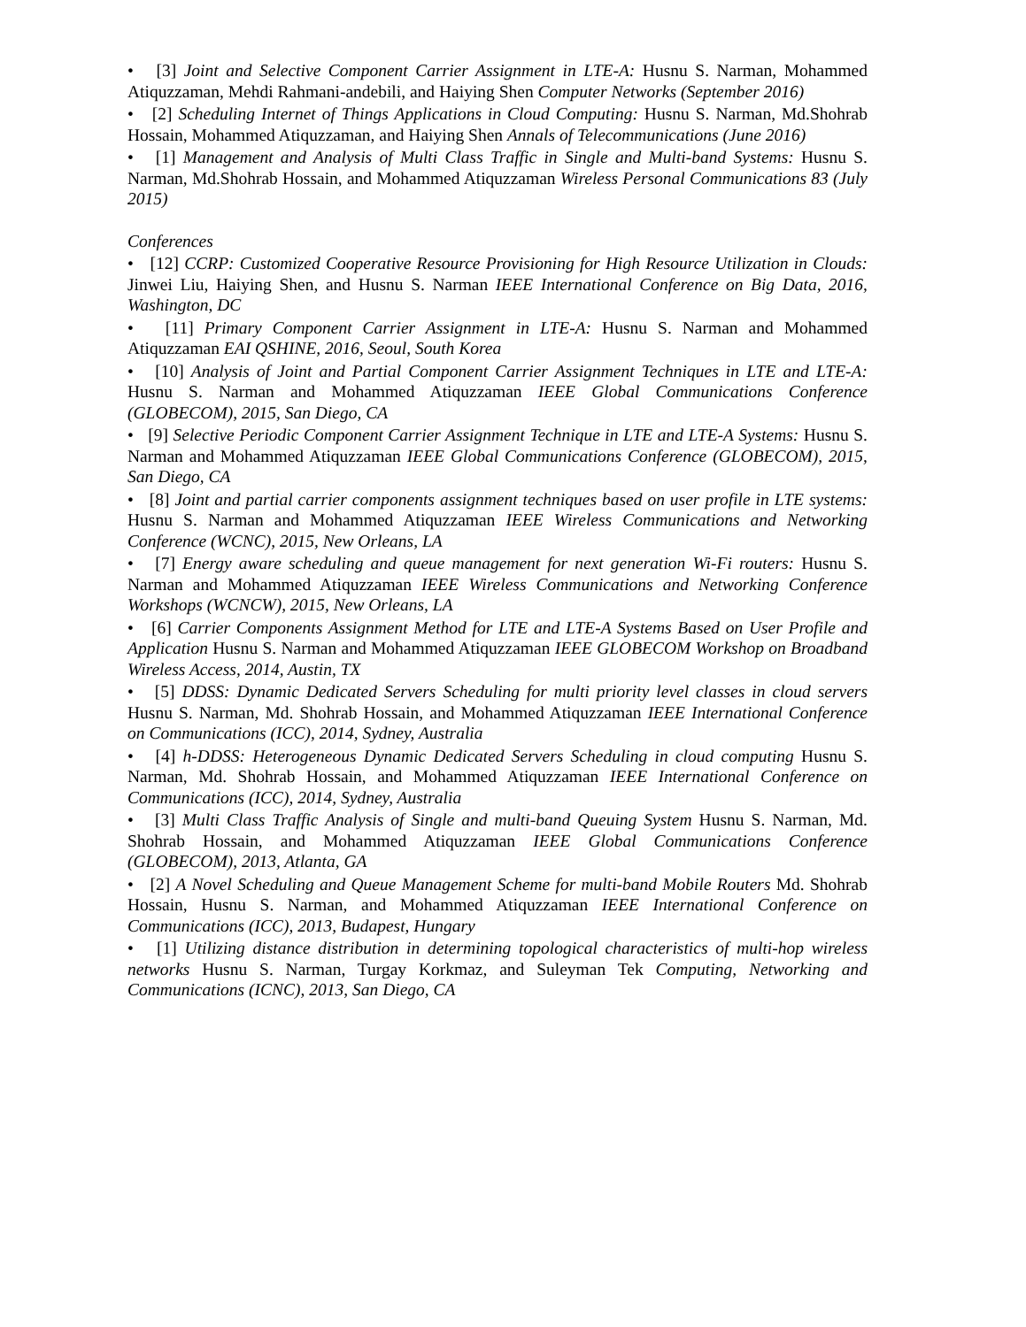• [3] Joint and Selective Component Carrier Assignment in LTE-A: Husnu S. Narman, Mohammed Atiquzzaman, Mehdi Rahmani-andebili, and Haiying Shen Computer Networks (September 2016)
• [2] Scheduling Internet of Things Applications in Cloud Computing: Husnu S. Narman, Md.Shohrab Hossain, Mohammed Atiquzzaman, and Haiying Shen Annals of Telecommunications (June 2016)
• [1] Management and Analysis of Multi Class Traffic in Single and Multi-band Systems: Husnu S. Narman, Md.Shohrab Hossain, and Mohammed Atiquzzaman Wireless Personal Communications 83 (July 2015)
Conferences
• [12] CCRP: Customized Cooperative Resource Provisioning for High Resource Utilization in Clouds: Jinwei Liu, Haiying Shen, and Husnu S. Narman IEEE International Conference on Big Data, 2016, Washington, DC
• [11] Primary Component Carrier Assignment in LTE-A: Husnu S. Narman and Mohammed Atiquzzaman EAI QSHINE, 2016, Seoul, South Korea
• [10] Analysis of Joint and Partial Component Carrier Assignment Techniques in LTE and LTE-A: Husnu S. Narman and Mohammed Atiquzzaman IEEE Global Communications Conference (GLOBECOM), 2015, San Diego, CA
• [9] Selective Periodic Component Carrier Assignment Technique in LTE and LTE-A Systems: Husnu S. Narman and Mohammed Atiquzzaman IEEE Global Communications Conference (GLOBECOM), 2015, San Diego, CA
• [8] Joint and partial carrier components assignment techniques based on user profile in LTE systems: Husnu S. Narman and Mohammed Atiquzzaman IEEE Wireless Communications and Networking Conference (WCNC), 2015, New Orleans, LA
• [7] Energy aware scheduling and queue management for next generation Wi-Fi routers: Husnu S. Narman and Mohammed Atiquzzaman IEEE Wireless Communications and Networking Conference Workshops (WCNCW), 2015, New Orleans, LA
• [6] Carrier Components Assignment Method for LTE and LTE-A Systems Based on User Profile and Application Husnu S. Narman and Mohammed Atiquzzaman IEEE GLOBECOM Workshop on Broadband Wireless Access, 2014, Austin, TX
• [5] DDSS: Dynamic Dedicated Servers Scheduling for multi priority level classes in cloud servers Husnu S. Narman, Md. Shohrab Hossain, and Mohammed Atiquzzaman IEEE International Conference on Communications (ICC), 2014, Sydney, Australia
• [4] h-DDSS: Heterogeneous Dynamic Dedicated Servers Scheduling in cloud computing Husnu S. Narman, Md. Shohrab Hossain, and Mohammed Atiquzzaman IEEE International Conference on Communications (ICC), 2014, Sydney, Australia
• [3] Multi Class Traffic Analysis of Single and multi-band Queuing System Husnu S. Narman, Md. Shohrab Hossain, and Mohammed Atiquzzaman IEEE Global Communications Conference (GLOBECOM), 2013, Atlanta, GA
• [2] A Novel Scheduling and Queue Management Scheme for multi-band Mobile Routers Md. Shohrab Hossain, Husnu S. Narman, and Mohammed Atiquzzaman IEEE International Conference on Communications (ICC), 2013, Budapest, Hungary
• [1] Utilizing distance distribution in determining topological characteristics of multi-hop wireless networks Husnu S. Narman, Turgay Korkmaz, and Suleyman Tek Computing, Networking and Communications (ICNC), 2013, San Diego, CA